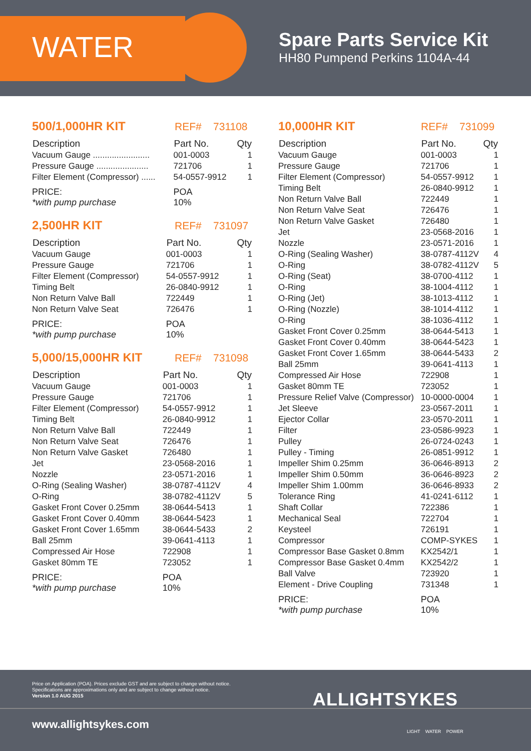WATER
Spare Parts Service Kit
HH80 Pumpend Perkins 1104A-44
500/1,000HR KIT REF# 731108
| Description | Part No. | Qty |
| --- | --- | --- |
| Vacuum Gauge ........................ | 001-0003 | 1 |
| Pressure Gauge ...................... | 721706 | 1 |
| Filter Element (Compressor) ...... | 54-0557-9912 | 1 |
| PRICE: *with pump purchase | POA 10% | |
2,500HR KIT REF# 731097
| Description | Part No. | Qty |
| --- | --- | --- |
| Vacuum Gauge | 001-0003 | 1 |
| Pressure Gauge | 721706 | 1 |
| Filter Element (Compressor) | 54-0557-9912 | 1 |
| Timing Belt | 26-0840-9912 | 1 |
| Non Return Valve Ball | 722449 | 1 |
| Non Return Valve Seat | 726476 | 1 |
| PRICE: *with pump purchase | POA 10% | |
5,000/15,000HR KIT REF# 731098
| Description | Part No. | Qty |
| --- | --- | --- |
| Vacuum Gauge | 001-0003 | 1 |
| Pressure Gauge | 721706 | 1 |
| Filter Element (Compressor) | 54-0557-9912 | 1 |
| Timing Belt | 26-0840-9912 | 1 |
| Non Return Valve Ball | 722449 | 1 |
| Non Return Valve Seat | 726476 | 1 |
| Non Return Valve Gasket | 726480 | 1 |
| Jet | 23-0568-2016 | 1 |
| Nozzle | 23-0571-2016 | 1 |
| O-Ring (Sealing Washer) | 38-0787-4112V | 4 |
| O-Ring | 38-0782-4112V | 5 |
| Gasket Front Cover 0.25mm | 38-0644-5413 | 1 |
| Gasket Front Cover 0.40mm | 38-0644-5423 | 1 |
| Gasket Front Cover 1.65mm | 38-0644-5433 | 2 |
| Ball 25mm | 39-0641-4113 | 1 |
| Compressed Air Hose | 722908 | 1 |
| Gasket 80mm TE | 723052 | 1 |
| PRICE: *with pump purchase | POA 10% | |
10,000HR KIT REF# 731099
| Description | Part No. | Qty |
| --- | --- | --- |
| Vacuum Gauge | 001-0003 | 1 |
| Pressure Gauge | 721706 | 1 |
| Filter Element (Compressor) | 54-0557-9912 | 1 |
| Timing Belt | 26-0840-9912 | 1 |
| Non Return Valve Ball | 722449 | 1 |
| Non Return Valve Seat | 726476 | 1 |
| Non Return Valve Gasket | 726480 | 1 |
| Jet | 23-0568-2016 | 1 |
| Nozzle | 23-0571-2016 | 1 |
| O-Ring (Sealing Washer) | 38-0787-4112V | 4 |
| O-Ring | 38-0782-4112V | 5 |
| O-Ring (Seat) | 38-0700-4112 | 1 |
| O-Ring | 38-1004-4112 | 1 |
| O-Ring (Jet) | 38-1013-4112 | 1 |
| O-Ring (Nozzle) | 38-1014-4112 | 1 |
| O-Ring | 38-1036-4112 | 1 |
| Gasket Front Cover 0.25mm | 38-0644-5413 | 1 |
| Gasket Front Cover 0.40mm | 38-0644-5423 | 1 |
| Gasket Front Cover 1.65mm | 38-0644-5433 | 2 |
| Ball 25mm | 39-0641-4113 | 1 |
| Compressed Air Hose | 722908 | 1 |
| Gasket 80mm TE | 723052 | 1 |
| Pressure Relief Valve (Compressor) | 10-0000-0004 | 1 |
| Jet Sleeve | 23-0567-2011 | 1 |
| Ejector Collar | 23-0570-2011 | 1 |
| Filter | 23-0586-9923 | 1 |
| Pulley | 26-0724-0243 | 1 |
| Pulley - Timing | 26-0851-9912 | 1 |
| Impeller Shim 0.25mm | 36-0646-8913 | 2 |
| Impeller Shim 0.50mm | 36-0646-8923 | 2 |
| Impeller Shim 1.00mm | 36-0646-8933 | 2 |
| Tolerance Ring | 41-0241-6112 | 1 |
| Shaft Collar | 722386 | 1 |
| Mechanical Seal | 722704 | 1 |
| Keysteel | 726191 | 1 |
| Compressor | COMP-SYKES | 1 |
| Compressor Base Gasket 0.8mm | KX2542/1 | 1 |
| Compressor Base Gasket 0.4mm | KX2542/2 | 1 |
| Ball Valve | 723920 | 1 |
| Element - Drive Coupling | 731348 | 1 |
| PRICE: *with pump purchase | POA 10% | |
Price on Application (POA). Prices exclude GST and are subject to change without notice.
Specifications are approximations only and are subject to change without notice.
Version 1.0 AUG 2015
ALLIGHTSYKES
www.allightsykes.com
LIGHT WATER POWER